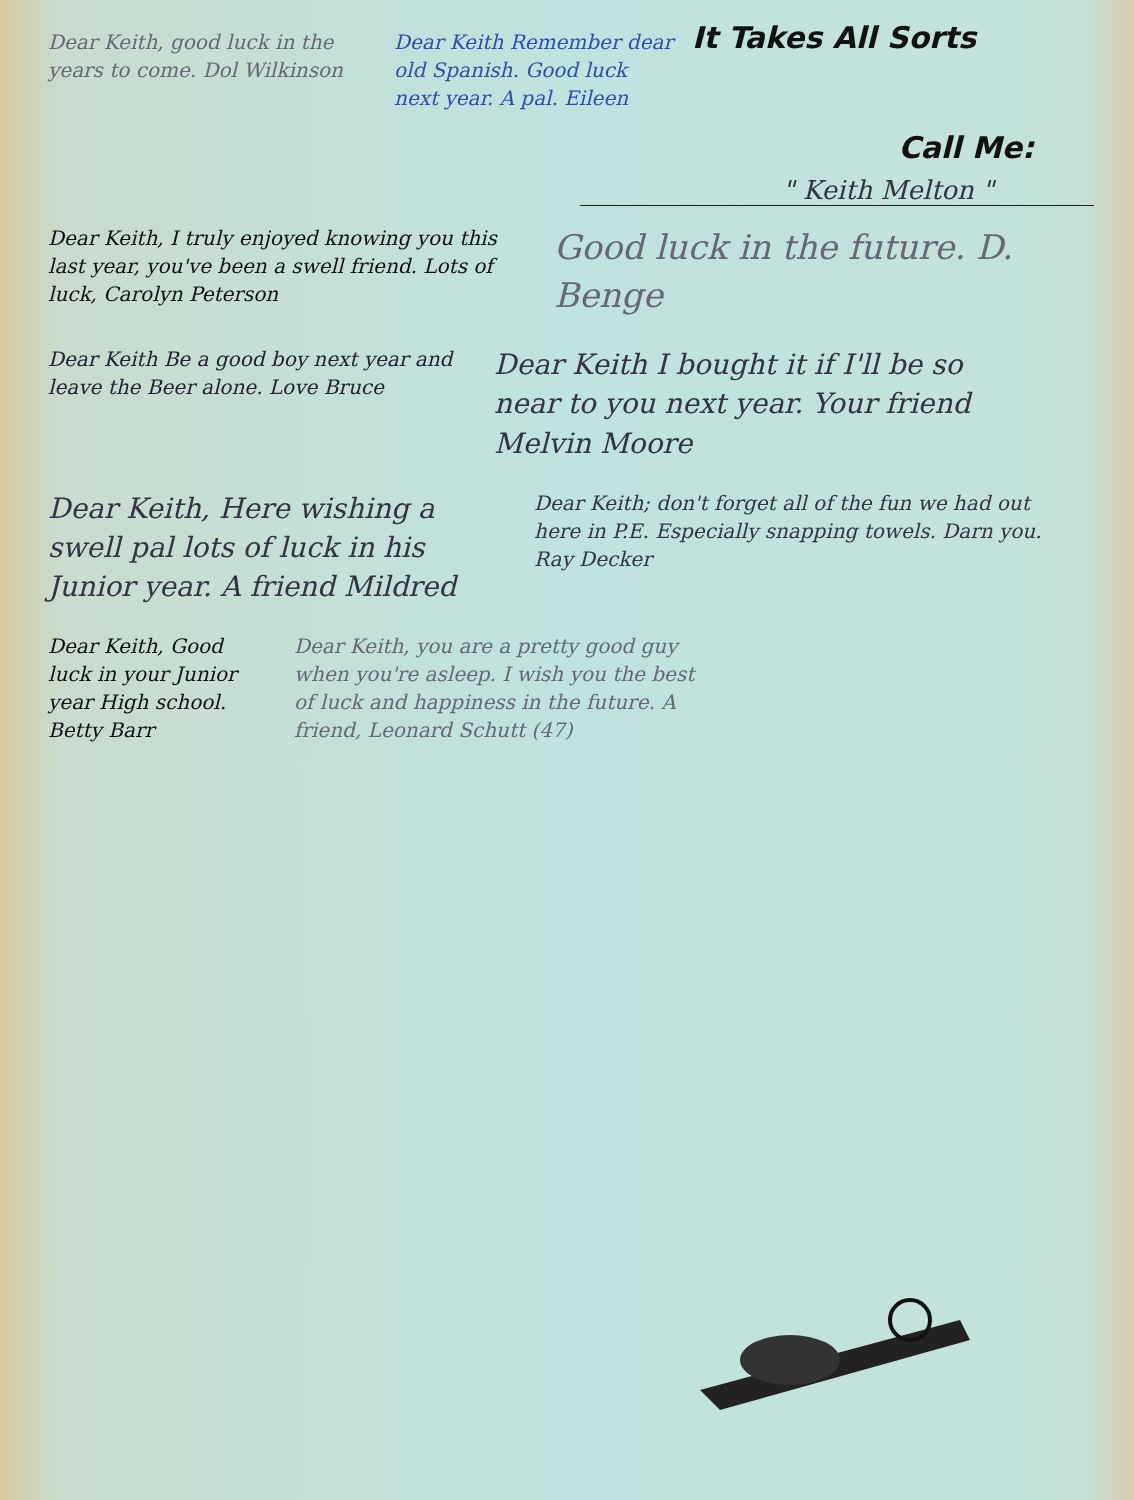Dear Keith, good luck in the years to come. Dol Wilkinson
Dear Keith Remember dear old Spanish. Good luck next year. A pal. Eileen
It Takes All Sorts
Call Me:
" Keith Melton "
Dear Keith, I truly enjoyed knowing you this last year, you've been a swell friend. Lots of luck, Carolyn Peterson
Good luck in the future. D. Benge
Dear Keith Be a good boy next year and leave the Beer alone. Love Bruce
Dear Keith I bought it if I'll be so near to you next year. Your friend Melvin Moore
Dear Keith, Here wishing a swell pal lots of luck in his Junior year. A friend Mildred
Dear Keith; don't forget all of the fun we had out here in P.E. Especially snapping towels. Darn you. Ray Decker
Dear Keith, Good luck in your Junior year High school. Betty Barr
Dear Keith, you are a pretty good guy when you're asleep. I wish you the best of luck and happiness in the future. A friend, Leonard Schutt (47)